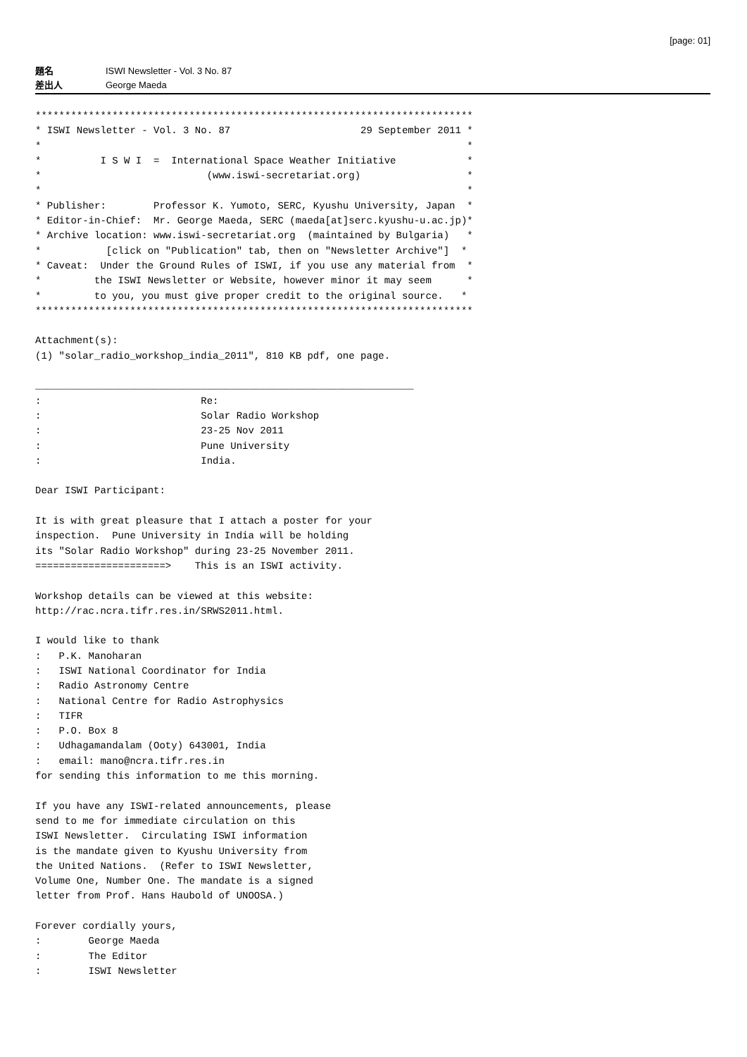[page: 01]
題名 ISWI Newsletter - Vol. 3 No. 87
差出人 George Maeda
**************************************************************************
* ISWI Newsletter - Vol. 3 No. 87                      29 September 2011 *
*                                                                        *
*          I S W I  =  International Space Weather Initiative            *
*                            (www.iswi-secretariat.org)                  *
*                                                                        *
* Publisher:        Professor K. Yumoto, SERC, Kyushu University, Japan  *
* Editor-in-Chief:  Mr. George Maeda, SERC (maeda[at]serc.kyushu-u.ac.jp)*
* Archive location: www.iswi-secretariat.org  (maintained by Bulgaria)   *
*           [click on "Publication" tab, then on "Newsletter Archive"]  *
* Caveat:  Under the Ground Rules of ISWI, if you use any material from  *
*         the ISWI Newsletter or Website, however minor it may seem      *
*         to you, you must give proper credit to the original source.   *
**************************************************************************

Attachment(s):
(1) "solar_radio_workshop_india_2011", 810 KB pdf, one page.

________________________________________________________________
:                           Re:
:                           Solar Radio Workshop
:                           23-25 Nov 2011
:                           Pune University
:                           India.

Dear ISWI Participant:

It is with great pleasure that I attach a poster for your
inspection.  Pune University in India will be holding
its "Solar Radio Workshop" during 23-25 November 2011.
======================>    This is an ISWI activity.

Workshop details can be viewed at this website:
http://rac.ncra.tifr.res.in/SRWS2011.html.

I would like to thank
:   P.K. Manoharan
:   ISWI National Coordinator for India
:   Radio Astronomy Centre
:   National Centre for Radio Astrophysics
:   TIFR
:   P.O. Box 8
:   Udhagamandalam (Ooty) 643001, India
:   email: mano@ncra.tifr.res.in
for sending this information to me this morning.

If you have any ISWI-related announcements, please
send to me for immediate circulation on this
ISWI Newsletter.  Circulating ISWI information
is the mandate given to Kyushu University from
the United Nations.  (Refer to ISWI Newsletter,
Volume One, Number One. The mandate is a signed
letter from Prof. Hans Haubold of UNOOSA.)

Forever cordially yours,
:        George Maeda
:        The Editor
:        ISWI Newsletter